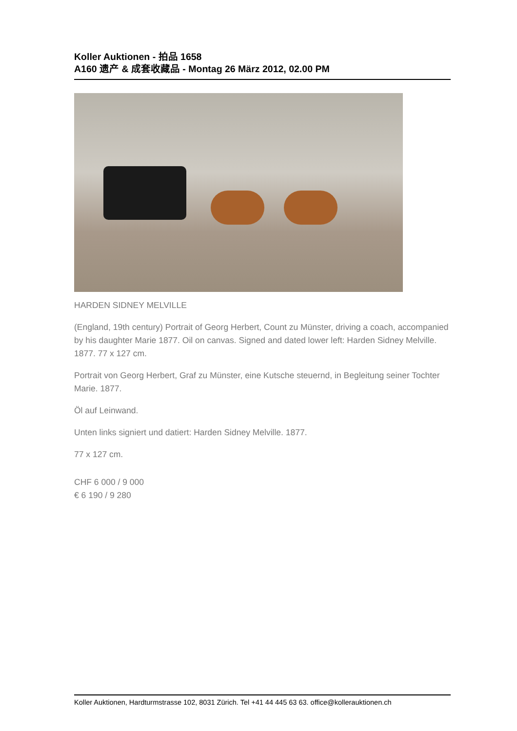Koller Auktionen - 拍品 1658
A160 遗产 & 成套收藏品 - Montag 26 März 2012, 02.00 PM
HARDEN SIDNEY MELVILLE
(England, 19th century) Portrait of Georg Herbert, Count zu Münster, driving a coach, accompanied by his daughter Marie 1877. Oil on canvas. Signed and dated lower left: Harden Sidney Melville. 1877. 77 x 127 cm.
Portrait von Georg Herbert, Graf zu Münster, eine Kutsche steuernd, in Begleitung seiner Tochter Marie. 1877.
Öl auf Leinwand.
Unten links signiert und datiert: Harden Sidney Melville. 1877.
77 x 127 cm.
CHF 6 000 / 9 000
€ 6 190 / 9 280
Koller Auktionen, Hardturmstrasse 102, 8031 Zürich. Tel +41 44 445 63 63. office@kollerauktionen.ch